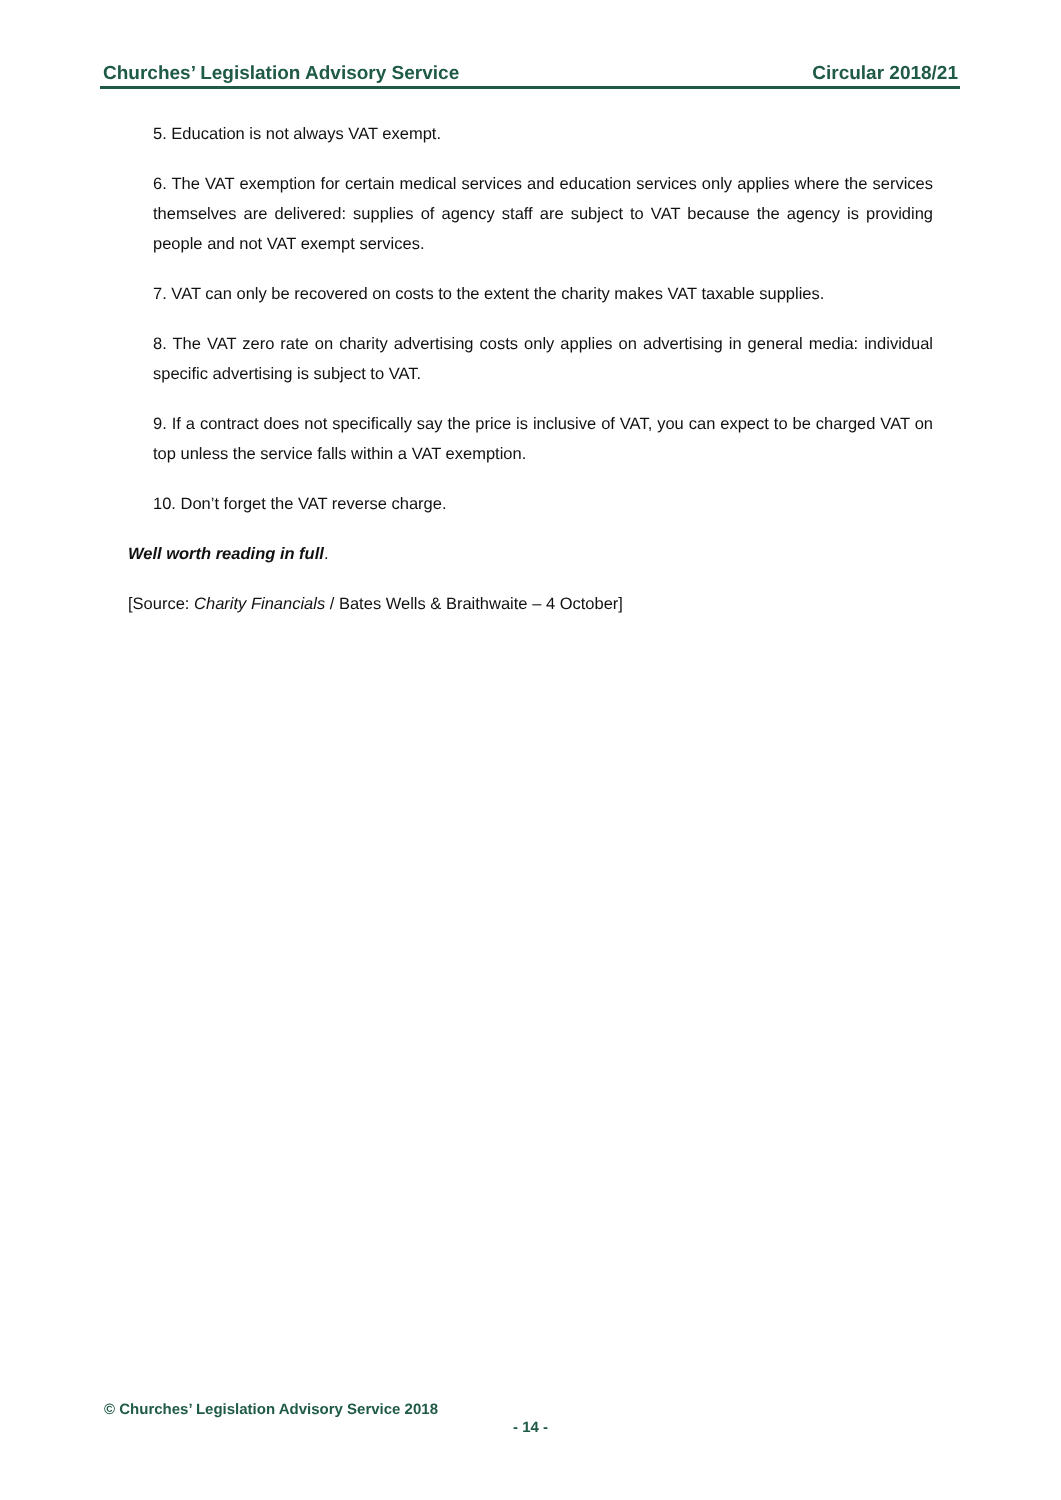Churches’ Legislation Advisory Service Circular 2018/21
5. Education is not always VAT exempt.
6. The VAT exemption for certain medical services and education services only applies where the services themselves are delivered: supplies of agency staff are subject to VAT because the agency is providing people and not VAT exempt services.
7. VAT can only be recovered on costs to the extent the charity makes VAT taxable supplies.
8. The VAT zero rate on charity advertising costs only applies on advertising in general media: individual specific advertising is subject to VAT.
9. If a contract does not specifically say the price is inclusive of VAT, you can expect to be charged VAT on top unless the service falls within a VAT exemption.
10. Don’t forget the VAT reverse charge.
Well worth reading in full.
[Source: Charity Financials / Bates Wells & Braithwaite – 4 October]
© Churches’ Legislation Advisory Service 2018
- 14 -